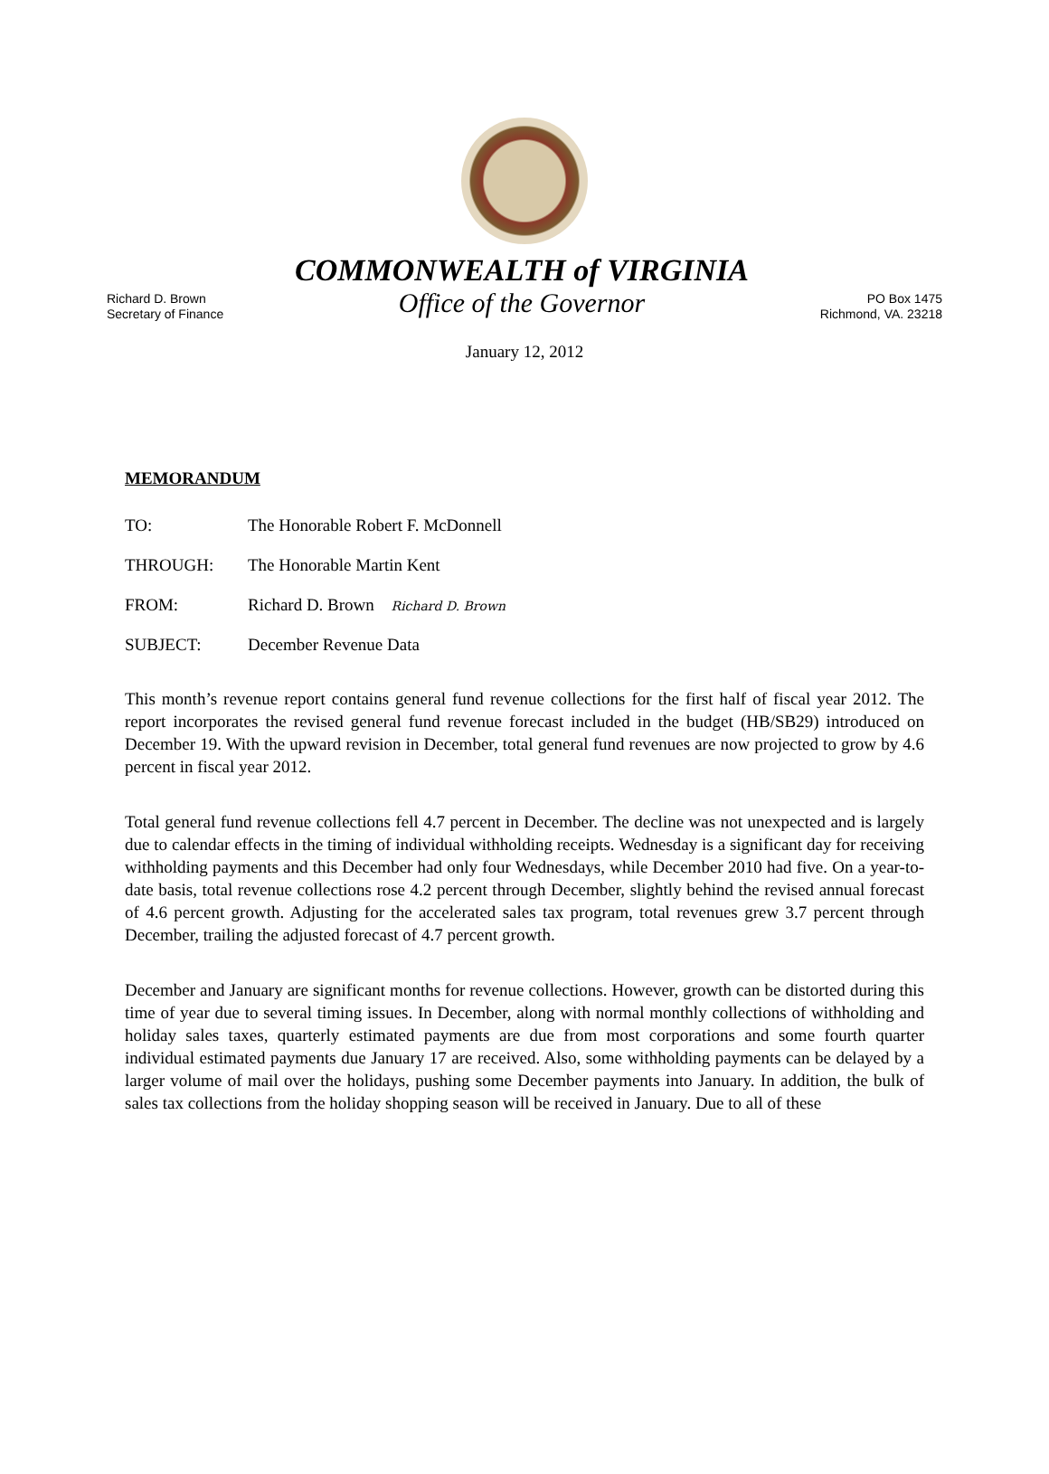Richard D. Brown
Secretary of Finance
COMMONWEALTH of VIRGINIA
Office of the Governor
PO Box 1475
Richmond, VA. 23218
January 12, 2012
MEMORANDUM
TO: The Honorable Robert F. McDonnell
THROUGH: The Honorable Martin Kent
FROM: Richard D. Brown Richard D. Brown
SUBJECT: December Revenue Data
This month’s revenue report contains general fund revenue collections for the first half of fiscal year 2012. The report incorporates the revised general fund revenue forecast included in the budget (HB/SB29) introduced on December 19. With the upward revision in December, total general fund revenues are now projected to grow by 4.6 percent in fiscal year 2012.
Total general fund revenue collections fell 4.7 percent in December. The decline was not unexpected and is largely due to calendar effects in the timing of individual withholding receipts. Wednesday is a significant day for receiving withholding payments and this December had only four Wednesdays, while December 2010 had five. On a year-to-date basis, total revenue collections rose 4.2 percent through December, slightly behind the revised annual forecast of 4.6 percent growth. Adjusting for the accelerated sales tax program, total revenues grew 3.7 percent through December, trailing the adjusted forecast of 4.7 percent growth.
December and January are significant months for revenue collections. However, growth can be distorted during this time of year due to several timing issues. In December, along with normal monthly collections of withholding and holiday sales taxes, quarterly estimated payments are due from most corporations and some fourth quarter individual estimated payments due January 17 are received. Also, some withholding payments can be delayed by a larger volume of mail over the holidays, pushing some December payments into January. In addition, the bulk of sales tax collections from the holiday shopping season will be received in January. Due to all of these